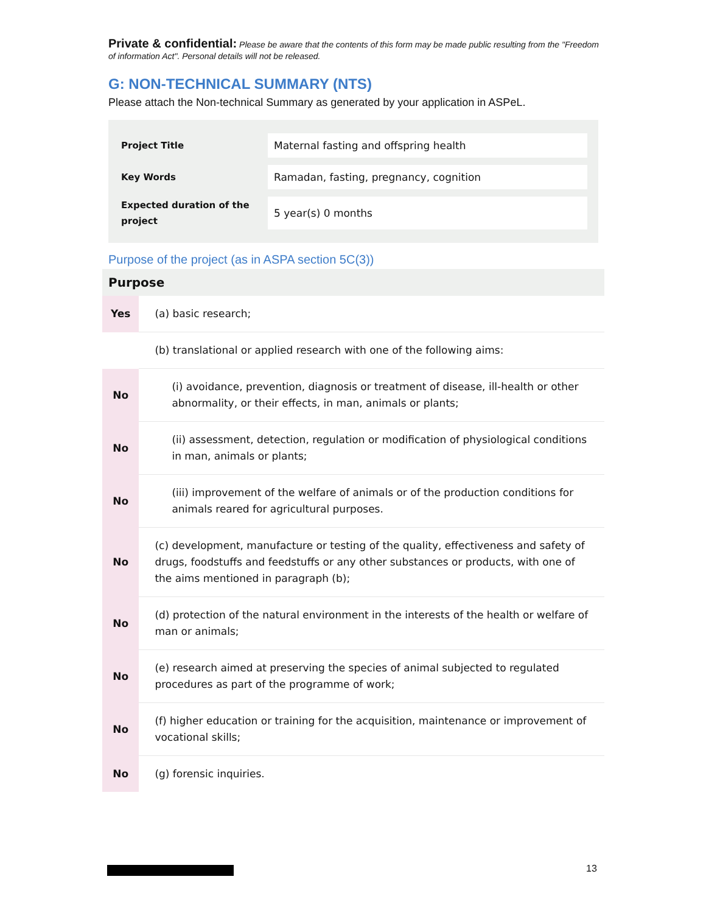Private & confidential: Please be aware that the contents of this form may be made public resulting from the "Freedom of information Act". Personal details will not be released.
G: NON-TECHNICAL SUMMARY (NTS)
Please attach the Non-technical Summary as generated by your application in ASPeL.
| Project Title | Maternal fasting and offspring health |
| Key Words | Ramadan, fasting, pregnancy, cognition |
| Expected duration of the project | 5 year(s) 0 months |
Purpose of the project (as in ASPA section 5C(3))
| Purpose | |
| --- | --- |
| Yes | (a) basic research; |
| | (b) translational or applied research with one of the following aims: |
| No | (i) avoidance, prevention, diagnosis or treatment of disease, ill-health or other abnormality, or their effects, in man, animals or plants; |
| No | (ii) assessment, detection, regulation or modification of physiological conditions in man, animals or plants; |
| No | (iii) improvement of the welfare of animals or of the production conditions for animals reared for agricultural purposes. |
| No | (c) development, manufacture or testing of the quality, effectiveness and safety of drugs, foodstuffs and feedstuffs or any other substances or products, with one of the aims mentioned in paragraph (b); |
| No | (d) protection of the natural environment in the interests of the health or welfare of man or animals; |
| No | (e) research aimed at preserving the species of animal subjected to regulated procedures as part of the programme of work; |
| No | (f) higher education or training for the acquisition, maintenance or improvement of vocational skills; |
| No | (g) forensic inquiries. |
13